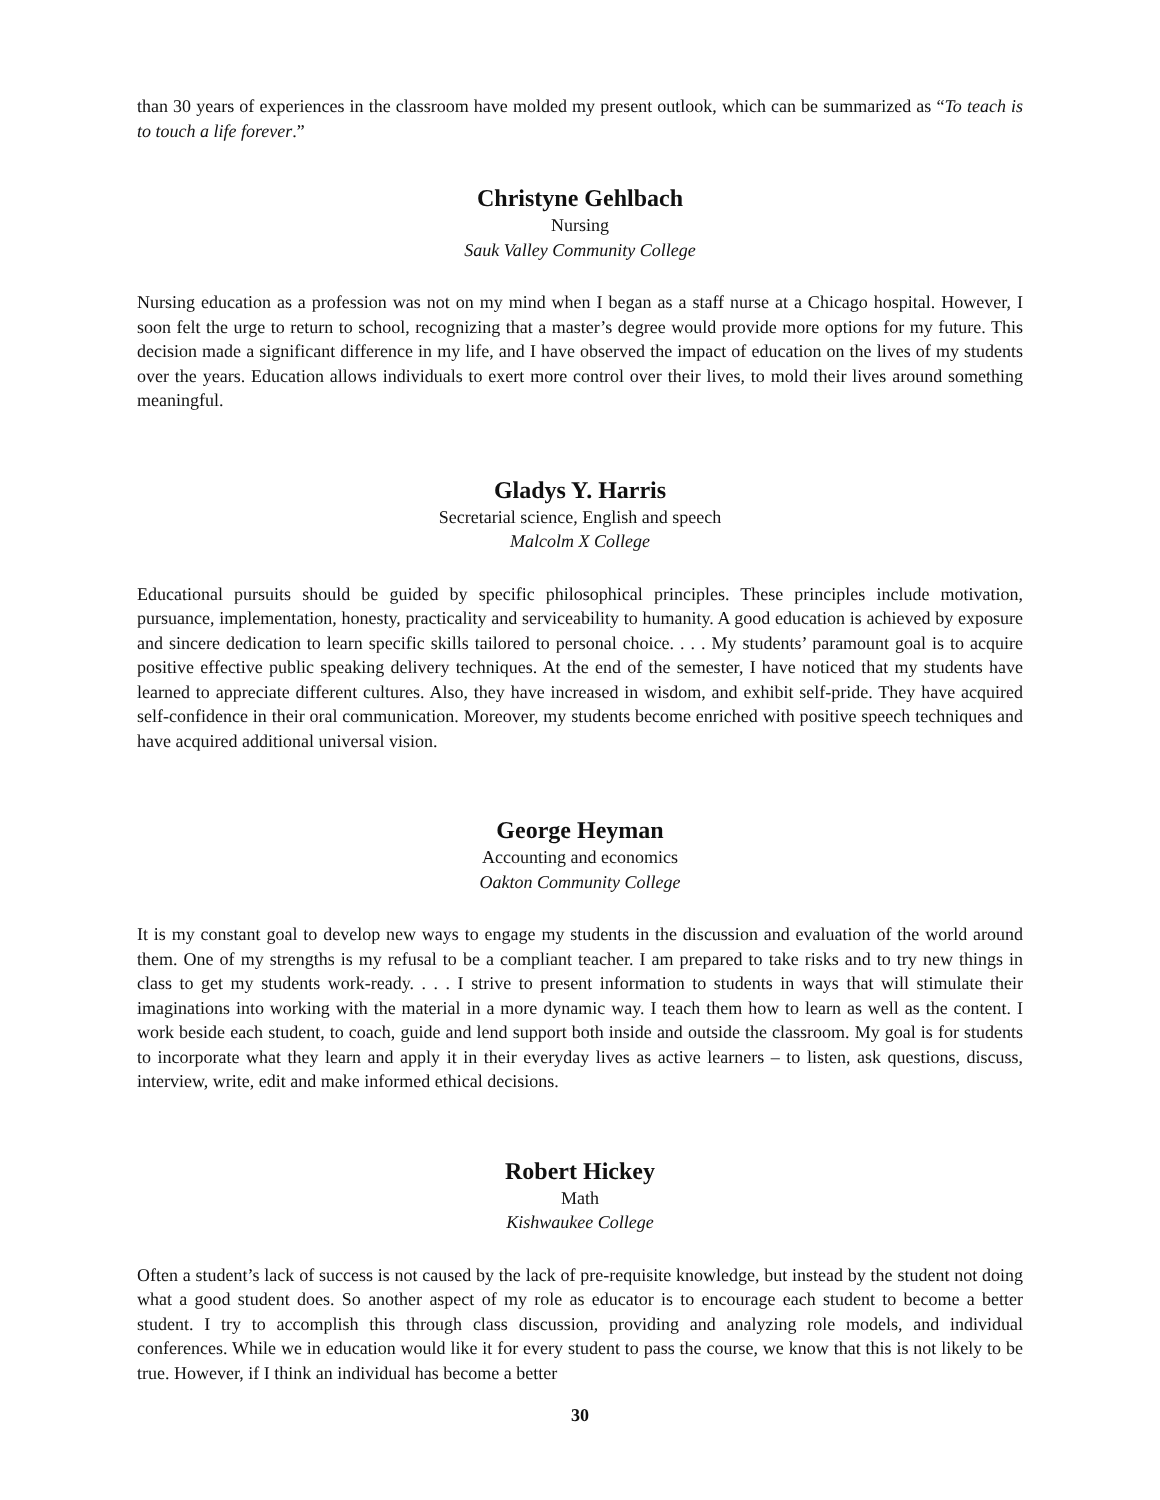than 30 years of experiences in the classroom have molded my present outlook, which can be summarized as “To teach is to touch a life forever.”
Christyne Gehlbach
Nursing
Sauk Valley Community College
Nursing education as a profession was not on my mind when I began as a staff nurse at a Chicago hospital. However, I soon felt the urge to return to school, recognizing that a master’s degree would provide more options for my future. This decision made a significant difference in my life, and I have observed the impact of education on the lives of my students over the years. Education allows individuals to exert more control over their lives, to mold their lives around something meaningful.
Gladys Y. Harris
Secretarial science, English and speech
Malcolm X College
Educational pursuits should be guided by specific philosophical principles. These principles include motivation, pursuance, implementation, honesty, practicality and serviceability to humanity. A good education is achieved by exposure and sincere dedication to learn specific skills tailored to personal choice. . . . My students’ paramount goal is to acquire positive effective public speaking delivery techniques. At the end of the semester, I have noticed that my students have learned to appreciate different cultures. Also, they have increased in wisdom, and exhibit self-pride. They have acquired self-confidence in their oral communication. Moreover, my students become enriched with positive speech techniques and have acquired additional universal vision.
George Heyman
Accounting and economics
Oakton Community College
It is my constant goal to develop new ways to engage my students in the discussion and evaluation of the world around them. One of my strengths is my refusal to be a compliant teacher. I am prepared to take risks and to try new things in class to get my students work-ready. . . . I strive to present information to students in ways that will stimulate their imaginations into working with the material in a more dynamic way. I teach them how to learn as well as the content. I work beside each student, to coach, guide and lend support both inside and outside the classroom. My goal is for students to incorporate what they learn and apply it in their everyday lives as active learners – to listen, ask questions, discuss, interview, write, edit and make informed ethical decisions.
Robert Hickey
Math
Kishwaukee College
Often a student’s lack of success is not caused by the lack of pre-requisite knowledge, but instead by the student not doing what a good student does. So another aspect of my role as educator is to encourage each student to become a better student. I try to accomplish this through class discussion, providing and analyzing role models, and individual conferences. While we in education would like it for every student to pass the course, we know that this is not likely to be true. However, if I think an individual has become a better
30